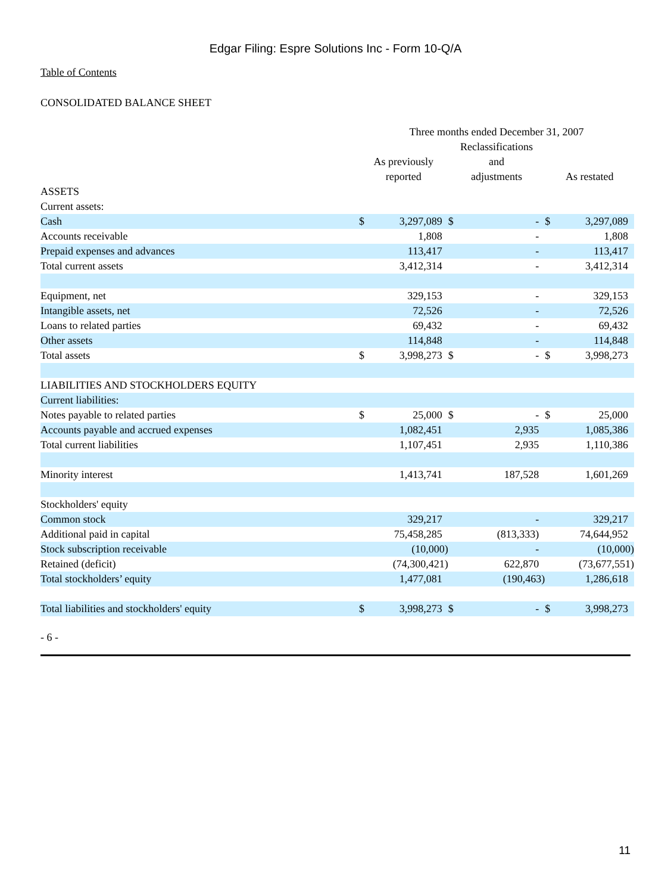Edgar Filing: Espre Solutions Inc - Form 10-Q/A
Table of Contents
CONSOLIDATED BALANCE SHEET
| | Three months ended December 31, 2007 | | | | | | | | |
| --- | --- | --- | --- | --- | --- | --- | --- | --- | --- |
| | As previously reported | | | Reclassifications and adjustments | | | As restated | | |
| ASSETS | | | | | | | | | |
| Current assets: | | | | | | | | | |
| Cash | $ | 3,297,089 | | $ | - | | $ | 3,297,089 | |
| Accounts receivable | | 1,808 | | | - | | | 1,808 | |
| Prepaid expenses and advances | | 113,417 | | | - | | | 113,417 | |
| Total current assets | | 3,412,314 | | | - | | | 3,412,314 | |
| Equipment, net | | 329,153 | | | - | | | 329,153 | |
| Intangible assets, net | | 72,526 | | | - | | | 72,526 | |
| Loans to related parties | | 69,432 | | | - | | | 69,432 | |
| Other assets | | 114,848 | | | - | | | 114,848 | |
| Total assets | $ | 3,998,273 | | $ | - | | $ | 3,998,273 | |
| LIABILITIES AND STOCKHOLDERS EQUITY | | | | | | | | | |
| Current liabilities: | | | | | | | | | |
| Notes payable to related parties | $ | 25,000 | | $ | - | | $ | 25,000 | |
| Accounts payable and accrued expenses | | 1,082,451 | | | 2,935 | | | 1,085,386 | |
| Total current liabilities | | 1,107,451 | | | 2,935 | | | 1,110,386 | |
| Minority interest | | 1,413,741 | | | 187,528 | | | 1,601,269 | |
| Stockholders' equity | | | | | | | | | |
| Common stock | | 329,217 | | | - | | | 329,217 | |
| Additional paid in capital | | 75,458,285 | | | (813,333) | | | 74,644,952 | |
| Stock subscription receivable | | (10,000) | | | - | | | (10,000) | |
| Retained (deficit) | | (74,300,421) | | | 622,870 | | | (73,677,551) | |
| Total stockholders’ equity | | 1,477,081 | | | (190,463) | | | 1,286,618 | |
| Total liabilities and stockholders' equity | $ | 3,998,273 | | $ | - | | $ | 3,998,273 | |
- 6 -
11